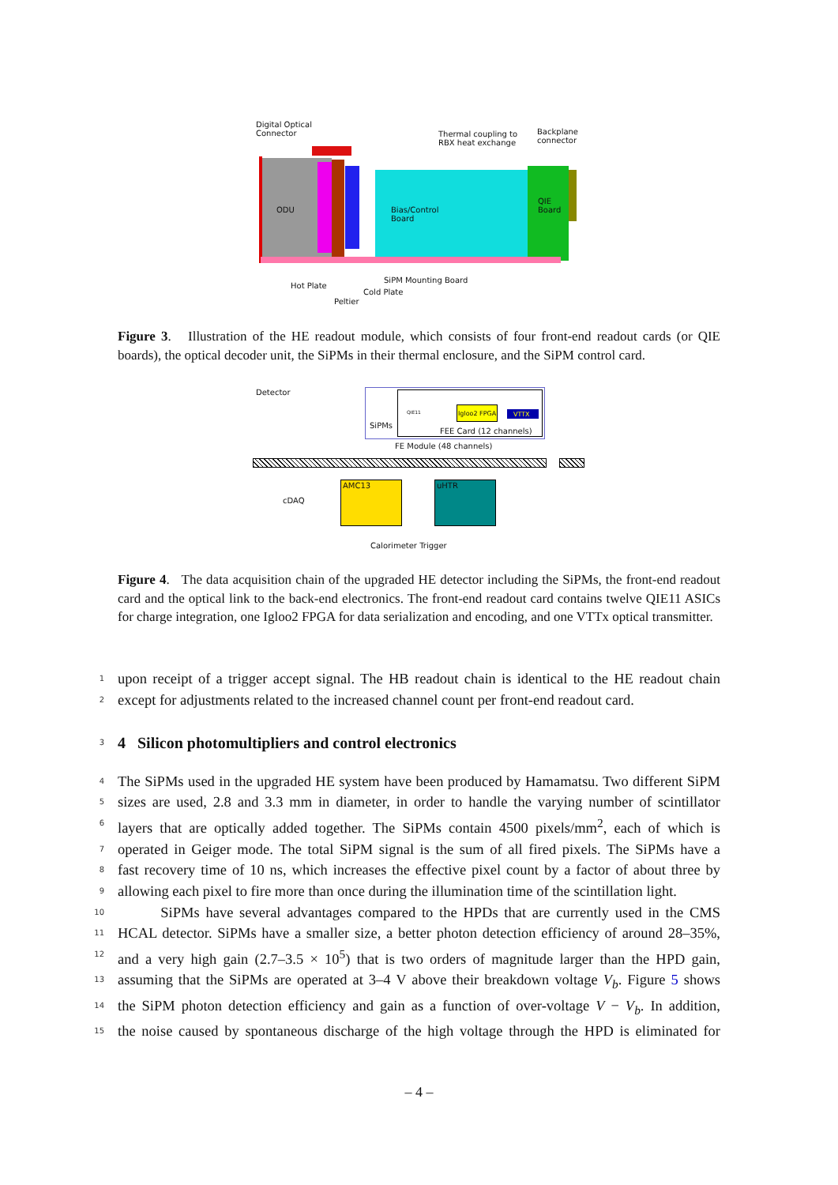Digital Optical
Connector
Thermal coupling to
RBX heat exchange
Backplane
connector
ODU
Bias/Control
Board
QIE
Board
Hot Plate
SiPM Mounting Board
Cold Plate
Peltier
Figure 3. Illustration of the HE readout module, which consists of four front-end readout cards (or QIE boards), the optical decoder unit, the SiPMs in their thermal enclosure, and the SiPM control card.
Detector
SiPMs
QIE11 Igloo2 FPGA VTTX
FEE Card (12 channels)
FE Module (48 channels)
AMC13 uHTR
cDAQ
Calorimeter Trigger
Figure 4. The data acquisition chain of the upgraded HE detector including the SiPMs, the front-end readout card and the optical link to the back-end electronics. The front-end readout card contains twelve QIE11 ASICs for charge integration, one Igloo2 FPGA for data serialization and encoding, and one VTTx optical transmitter.
1 upon receipt of a trigger accept signal. The HB readout chain is identical to the HE readout chain
2 except for adjustments related to the increased channel count per front-end readout card.
3
4 Silicon photomultipliers and control electronics
4 The SiPMs used in the upgraded HE system have been produced by Hamamatsu. Two different SiPM
5 sizes are used, 2.8 and 3.3 mm in diameter, in order to handle the varying number of scintillator
6 layers that are optically added together. The SiPMs contain 4500 pixels/mm<sup>2</sup>, each of which is
7 operated in Geiger mode. The total SiPM signal is the sum of all fired pixels. The SiPMs have a
8 fast recovery time of 10 ns, which increases the effective pixel count by a factor of about three by
9 allowing each pixel to fire more than once during the illumination time of the scintillation light.
10 SiPMs have several advantages compared to the HPDs that are currently used in the CMS
11 HCAL detector. SiPMs have a smaller size, a better photon detection efficiency of around 28–35%,
12 and a very high gain (2.7–3.5 × 10<sup>5</sup>) that is two orders of magnitude larger than the HPD gain,
13 assuming that the SiPMs are operated at 3–4 V above their breakdown voltage V<sub>b</sub>. Figure 5 shows
14 the SiPM photon detection efficiency and gain as a function of over-voltage V − V<sub>b</sub>. In addition,
15 the noise caused by spontaneous discharge of the high voltage through the HPD is eliminated for
– 4 –